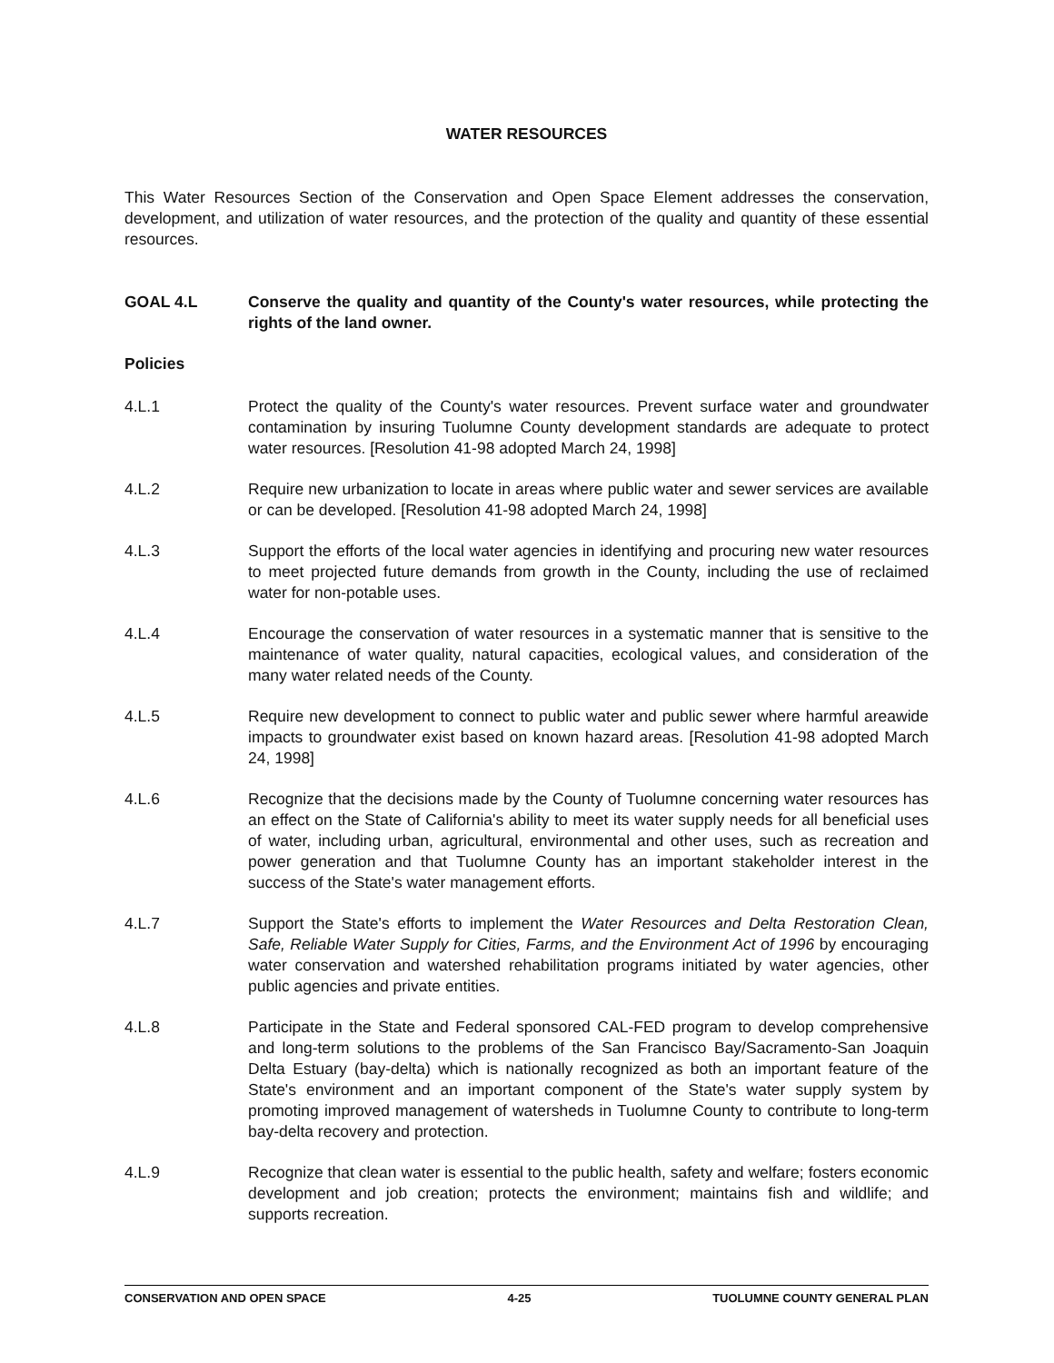WATER RESOURCES
This Water Resources Section of the Conservation and Open Space Element addresses the conservation, development, and utilization of water resources, and the protection of the quality and quantity of these essential resources.
GOAL 4.L Conserve the quality and quantity of the County's water resources, while protecting the rights of the land owner.
Policies
4.L.1 Protect the quality of the County's water resources. Prevent surface water and groundwater contamination by insuring Tuolumne County development standards are adequate to protect water resources. [Resolution 41-98 adopted March 24, 1998]
4.L.2 Require new urbanization to locate in areas where public water and sewer services are available or can be developed. [Resolution 41-98 adopted March 24, 1998]
4.L.3 Support the efforts of the local water agencies in identifying and procuring new water resources to meet projected future demands from growth in the County, including the use of reclaimed water for non-potable uses.
4.L.4 Encourage the conservation of water resources in a systematic manner that is sensitive to the maintenance of water quality, natural capacities, ecological values, and consideration of the many water related needs of the County.
4.L.5 Require new development to connect to public water and public sewer where harmful areawide impacts to groundwater exist based on known hazard areas. [Resolution 41-98 adopted March 24, 1998]
4.L.6 Recognize that the decisions made by the County of Tuolumne concerning water resources has an effect on the State of California's ability to meet its water supply needs for all beneficial uses of water, including urban, agricultural, environmental and other uses, such as recreation and power generation and that Tuolumne County has an important stakeholder interest in the success of the State's water management efforts.
4.L.7 Support the State's efforts to implement the Water Resources and Delta Restoration Clean, Safe, Reliable Water Supply for Cities, Farms, and the Environment Act of 1996 by encouraging water conservation and watershed rehabilitation programs initiated by water agencies, other public agencies and private entities.
4.L.8 Participate in the State and Federal sponsored CAL-FED program to develop comprehensive and long-term solutions to the problems of the San Francisco Bay/Sacramento-San Joaquin Delta Estuary (bay-delta) which is nationally recognized as both an important feature of the State's environment and an important component of the State's water supply system by promoting improved management of watersheds in Tuolumne County to contribute to long-term bay-delta recovery and protection.
4.L.9 Recognize that clean water is essential to the public health, safety and welfare; fosters economic development and job creation; protects the environment; maintains fish and wildlife; and supports recreation.
CONSERVATION AND OPEN SPACE 4-25 TUOLUMNE COUNTY GENERAL PLAN